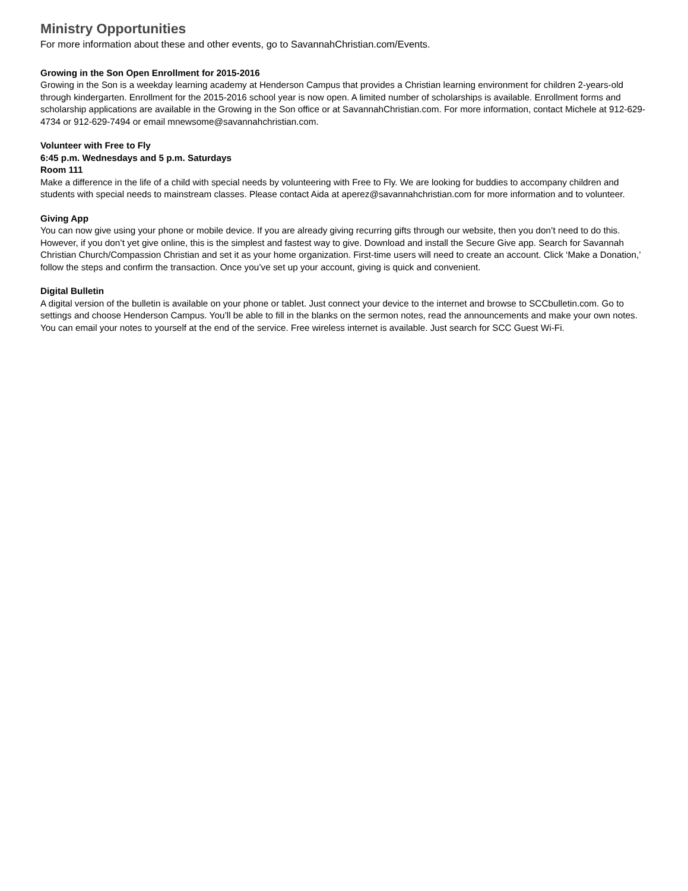Ministry Opportunities
For more information about these and other events, go to SavannahChristian.com/Events.
Growing in the Son Open Enrollment for 2015-2016
Growing in the Son is a weekday learning academy at Henderson Campus that provides a Christian learning environment for children 2-years-old through kindergarten. Enrollment for the 2015-2016 school year is now open. A limited number of scholarships is available. Enrollment forms and scholarship applications are available in the Growing in the Son office or at SavannahChristian.com. For more information, contact Michele at 912-629-4734 or 912-629-7494 or email mnewsome@savannahchristian.com.
Volunteer with Free to Fly
6:45 p.m. Wednesdays and 5 p.m. Saturdays
Room 111
Make a difference in the life of a child with special needs by volunteering with Free to Fly. We are looking for buddies to accompany children and students with special needs to mainstream classes. Please contact Aida at aperez@savannahchristian.com for more information and to volunteer.
Giving App
You can now give using your phone or mobile device. If you are already giving recurring gifts through our website, then you don’t need to do this. However, if you don’t yet give online, this is the simplest and fastest way to give. Download and install the Secure Give app. Search for Savannah Christian Church/Compassion Christian and set it as your home organization. First-time users will need to create an account. Click ‘Make a Donation,’ follow the steps and confirm the transaction. Once you’ve set up your account, giving is quick and convenient.
Digital Bulletin
A digital version of the bulletin is available on your phone or tablet. Just connect your device to the internet and browse to SCCbulletin.com. Go to settings and choose Henderson Campus. You’ll be able to fill in the blanks on the sermon notes, read the announcements and make your own notes. You can email your notes to yourself at the end of the service. Free wireless internet is available. Just search for SCC Guest Wi-Fi.